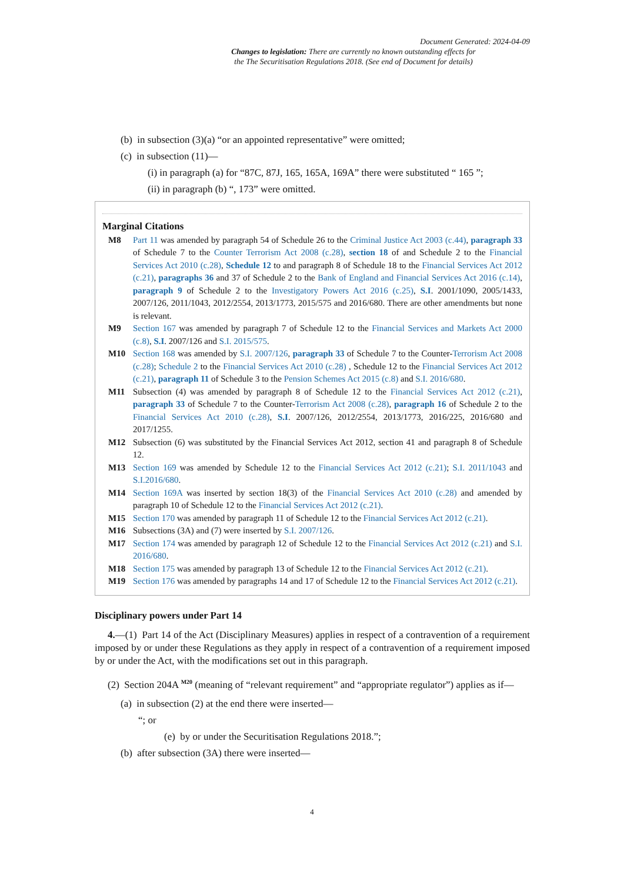Document Generated: 2024-04-09
Changes to legislation: There are currently no known outstanding effects for
the The Securitisation Regulations 2018. (See end of Document for details)
(b) in subsection (3)(a) “or an appointed representative” were omitted;
(c) in subsection (11)—
(i) in paragraph (a) for “87C, 87J, 165, 165A, 169A” there were substituted “ 165 ”;
(ii) in paragraph (b) “, 173” were omitted.
Marginal Citations
M8 Part 11 was amended by paragraph 54 of Schedule 26 to the Criminal Justice Act 2003 (c.44), paragraph 33 of Schedule 7 to the Counter Terrorism Act 2008 (c.28), section 18 of and Schedule 2 to the Financial Services Act 2010 (c.28), Schedule 12 to and paragraph 8 of Schedule 18 to the Financial Services Act 2012 (c.21), paragraphs 36 and 37 of Schedule 2 to the Bank of England and Financial Services Act 2016 (c.14), paragraph 9 of Schedule 2 to the Investigatory Powers Act 2016 (c.25), S.I. 2001/1090, 2005/1433, 2007/126, 2011/1043, 2012/2554, 2013/1773, 2015/575 and 2016/680. There are other amendments but none is relevant.
M9 Section 167 was amended by paragraph 7 of Schedule 12 to the Financial Services and Markets Act 2000 (c.8), S.I. 2007/126 and S.I. 2015/575.
M10 Section 168 was amended by S.I. 2007/126, paragraph 33 of Schedule 7 to the Counter-Terrorism Act 2008 (c.28); Schedule 2 to the Financial Services Act 2010 (c.28) , Schedule 12 to the Financial Services Act 2012 (c.21), paragraph 11 of Schedule 3 to the Pension Schemes Act 2015 (c.8) and S.I. 2016/680.
M11 Subsection (4) was amended by paragraph 8 of Schedule 12 to the Financial Services Act 2012 (c.21), paragraph 33 of Schedule 7 to the Counter-Terrorism Act 2008 (c.28), paragraph 16 of Schedule 2 to the Financial Services Act 2010 (c.28), S.I. 2007/126, 2012/2554, 2013/1773, 2016/225, 2016/680 and 2017/1255.
M12 Subsection (6) was substituted by the Financial Services Act 2012, section 41 and paragraph 8 of Schedule 12.
M13 Section 169 was amended by Schedule 12 to the Financial Services Act 2012 (c.21); S.I. 2011/1043 and S.I.2016/680.
M14 Section 169A was inserted by section 18(3) of the Financial Services Act 2010 (c.28) and amended by paragraph 10 of Schedule 12 to the Financial Services Act 2012 (c.21).
M15 Section 170 was amended by paragraph 11 of Schedule 12 to the Financial Services Act 2012 (c.21).
M16 Subsections (3A) and (7) were inserted by S.I. 2007/126.
M17 Section 174 was amended by paragraph 12 of Schedule 12 to the Financial Services Act 2012 (c.21) and S.I. 2016/680.
M18 Section 175 was amended by paragraph 13 of Schedule 12 to the Financial Services Act 2012 (c.21).
M19 Section 176 was amended by paragraphs 14 and 17 of Schedule 12 to the Financial Services Act 2012 (c.21).
Disciplinary powers under Part 14
4.—(1) Part 14 of the Act (Disciplinary Measures) applies in respect of a contravention of a requirement imposed by or under these Regulations as they apply in respect of a contravention of a requirement imposed by or under the Act, with the modifications set out in this paragraph.
(2) Section 204A <sup>M20</sup> (meaning of “relevant requirement” and “appropriate regulator”) applies as if—
(a) in subsection (2) at the end there were inserted—
“; or
(e) by or under the Securitisation Regulations 2018.”;
(b) after subsection (3A) there were inserted—
4